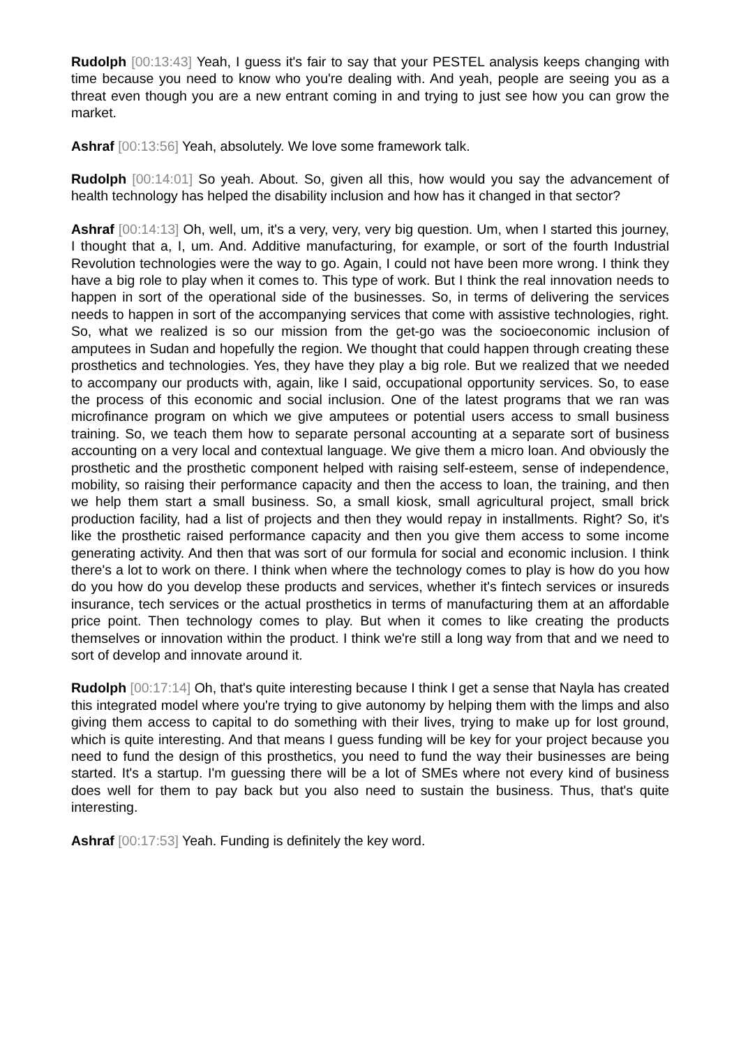Rudolph [00:13:43] Yeah, I guess it's fair to say that your PESTEL analysis keeps changing with time because you need to know who you're dealing with. And yeah, people are seeing you as a threat even though you are a new entrant coming in and trying to just see how you can grow the market.
Ashraf [00:13:56] Yeah, absolutely. We love some framework talk.
Rudolph [00:14:01] So yeah. About. So, given all this, how would you say the advancement of health technology has helped the disability inclusion and how has it changed in that sector?
Ashraf [00:14:13] Oh, well, um, it's a very, very, very big question. Um, when I started this journey, I thought that a, I, um. And. Additive manufacturing, for example, or sort of the fourth Industrial Revolution technologies were the way to go. Again, I could not have been more wrong. I think they have a big role to play when it comes to. This type of work. But I think the real innovation needs to happen in sort of the operational side of the businesses. So, in terms of delivering the services needs to happen in sort of the accompanying services that come with assistive technologies, right. So, what we realized is so our mission from the get-go was the socioeconomic inclusion of amputees in Sudan and hopefully the region. We thought that could happen through creating these prosthetics and technologies. Yes, they have they play a big role. But we realized that we needed to accompany our products with, again, like I said, occupational opportunity services. So, to ease the process of this economic and social inclusion. One of the latest programs that we ran was microfinance program on which we give amputees or potential users access to small business training. So, we teach them how to separate personal accounting at a separate sort of business accounting on a very local and contextual language. We give them a micro loan. And obviously the prosthetic and the prosthetic component helped with raising self-esteem, sense of independence, mobility, so raising their performance capacity and then the access to loan, the training, and then we help them start a small business. So, a small kiosk, small agricultural project, small brick production facility, had a list of projects and then they would repay in installments. Right? So, it's like the prosthetic raised performance capacity and then you give them access to some income generating activity. And then that was sort of our formula for social and economic inclusion. I think there's a lot to work on there. I think when where the technology comes to play is how do you how do you how do you develop these products and services, whether it's fintech services or insureds insurance, tech services or the actual prosthetics in terms of manufacturing them at an affordable price point. Then technology comes to play. But when it comes to like creating the products themselves or innovation within the product. I think we're still a long way from that and we need to sort of develop and innovate around it.
Rudolph [00:17:14] Oh, that's quite interesting because I think I get a sense that Nayla has created this integrated model where you're trying to give autonomy by helping them with the limps and also giving them access to capital to do something with their lives, trying to make up for lost ground, which is quite interesting. And that means I guess funding will be key for your project because you need to fund the design of this prosthetics, you need to fund the way their businesses are being started. It's a startup. I'm guessing there will be a lot of SMEs where not every kind of business does well for them to pay back but you also need to sustain the business. Thus, that's quite interesting.
Ashraf [00:17:53] Yeah. Funding is definitely the key word.